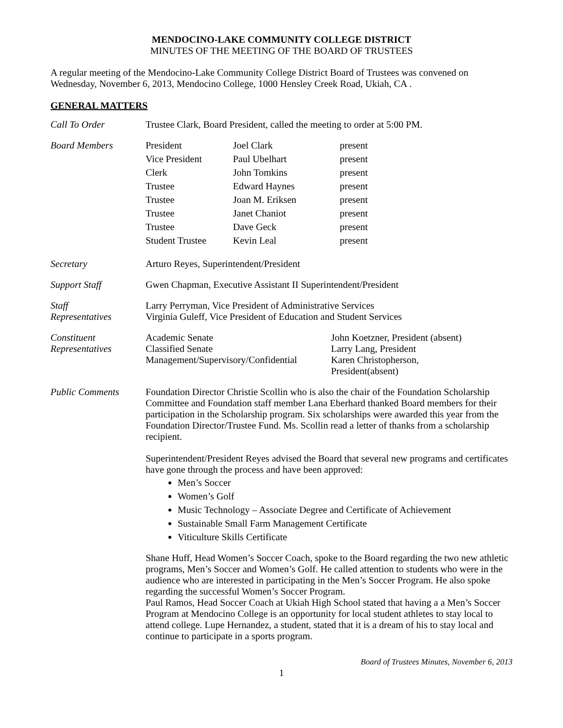MENDOCINO-LAKE COMMUNITY COLLEGE DISTRICT
MINUTES OF THE MEETING OF THE BOARD OF TRUSTEES
A regular meeting of the Mendocino-Lake Community College District Board of Trustees was convened on Wednesday, November 6, 2013, Mendocino College, 1000 Hensley Creek Road, Ukiah, CA .
GENERAL MATTERS
Call To Order Trustee Clark, Board President, called the meeting to order at 5:00 PM.
Board Members
| President | Joel Clark | present |
| Vice President | Paul Ubelhart | present |
| Clerk | John Tomkins | present |
| Trustee | Edward Haynes | present |
| Trustee | Joan M. Eriksen | present |
| Trustee | Janet Chaniot | present |
| Trustee | Dave Geck | present |
| Student Trustee | Kevin Leal | present |
Secretary Arturo Reyes, Superintendent/President
Support Staff Gwen Chapman, Executive Assistant II Superintendent/President
Staff
Representatives
Larry Perryman, Vice President of Administrative Services
Virginia Guleff, Vice President of Education and Student Services
Constituent
Representatives
| Academic Senate | John Koetzner, President (absent) |
| Classified Senate | Larry Lang, President |
| Management/Supervisory/Confidential | Karen Christopherson, President(absent) |
Public Comments Foundation Director Christie Scollin who is also the chair of the Foundation Scholarship Committee and Foundation staff member Lana Eberhard thanked Board members for their participation in the Scholarship program. Six scholarships were awarded this year from the Foundation Director/Trustee Fund. Ms. Scollin read a letter of thanks from a scholarship recipient.
Superintendent/President Reyes advised the Board that several new programs and certificates have gone through the process and have been approved:
Men’s Soccer
Women’s Golf
Music Technology – Associate Degree and Certificate of Achievement
Sustainable Small Farm Management Certificate
Viticulture Skills Certificate
Shane Huff, Head Women’s Soccer Coach, spoke to the Board regarding the two new athletic programs, Men’s Soccer and Women’s Golf. He called attention to students who were in the audience who are interested in participating in the Men’s Soccer Program. He also spoke regarding the successful Women’s Soccer Program.
Paul Ramos, Head Soccer Coach at Ukiah High School stated that having a a Men’s Soccer Program at Mendocino College is an opportunity for local student athletes to stay local to attend college. Lupe Hernandez, a student, stated that it is a dream of his to stay local and continue to participate in a sports program.
Board of Trustees Minutes, November 6, 2013
1